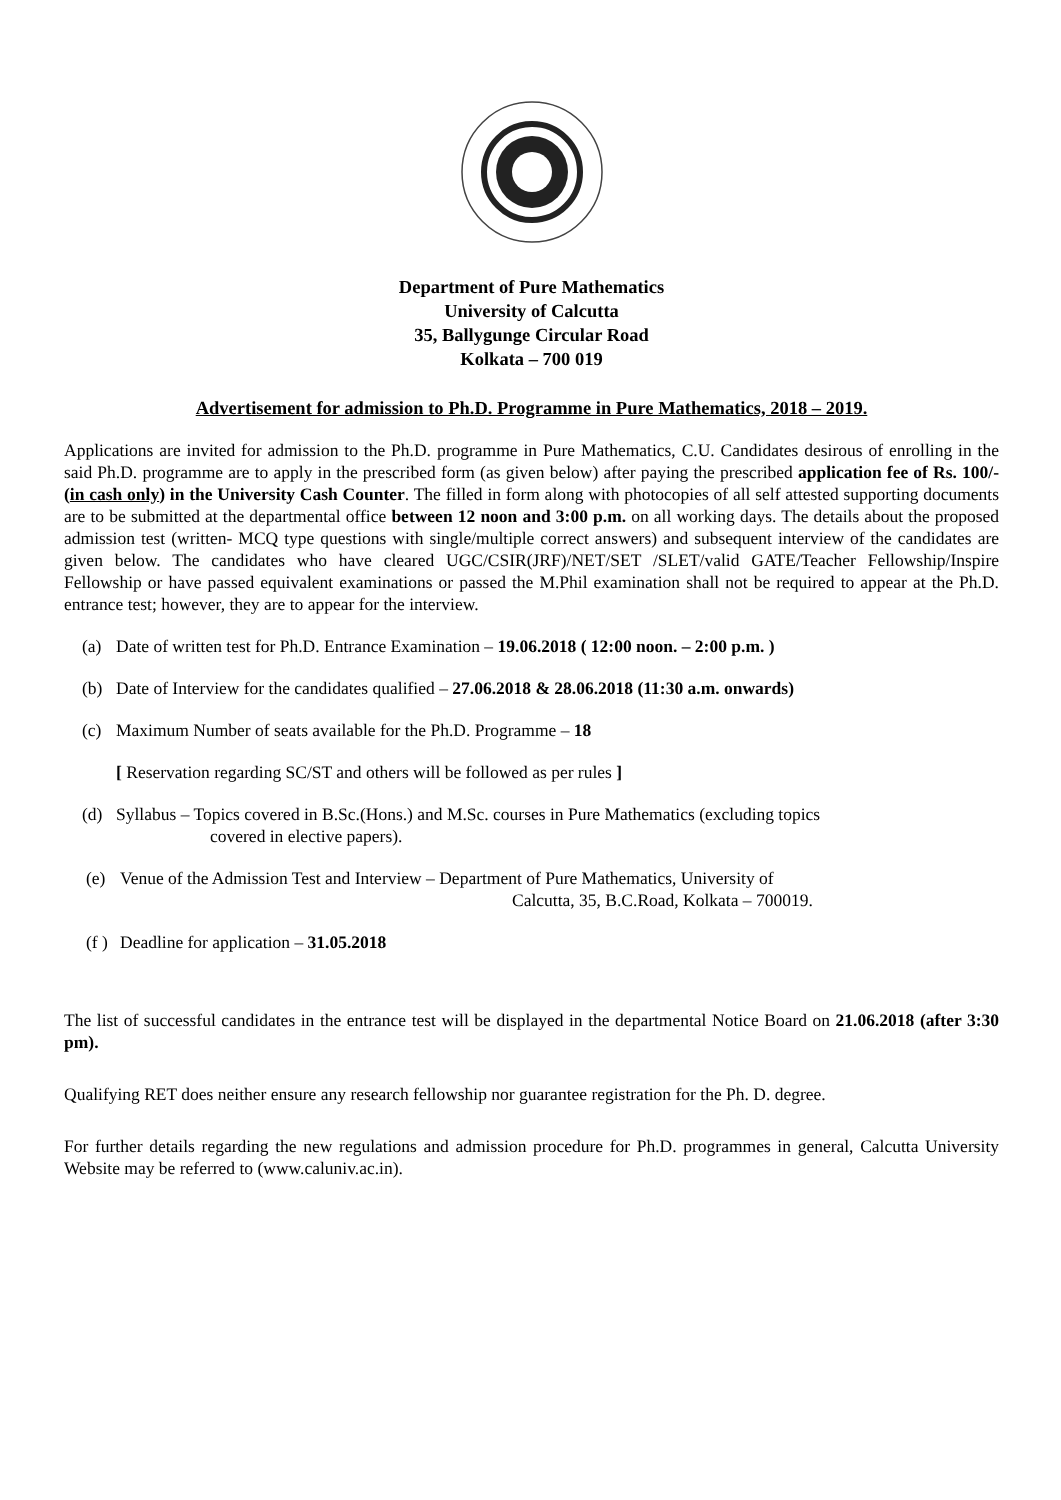Department of Pure Mathematics
University of Calcutta
35, Ballygunge Circular Road
Kolkata – 700 019
Advertisement for admission to Ph.D. Programme in Pure Mathematics, 2018 – 2019.
Applications are invited for admission to the Ph.D. programme in Pure Mathematics, C.U. Candidates desirous of enrolling in the said Ph.D. programme are to apply in the prescribed form (as given below) after paying the prescribed application fee of Rs. 100/- (in cash only) in the University Cash Counter. The filled in form along with photocopies of all self attested supporting documents are to be submitted at the departmental office between 12 noon and 3:00 p.m. on all working days. The details about the proposed admission test (written- MCQ type questions with single/multiple correct answers) and subsequent interview of the candidates are given below. The candidates who have cleared UGC/CSIR(JRF)/NET/SET /SLET/valid GATE/Teacher Fellowship/Inspire Fellowship or have passed equivalent examinations or passed the M.Phil examination shall not be required to appear at the Ph.D. entrance test; however, they are to appear for the interview.
(a) Date of written test for Ph.D. Entrance Examination – 19.06.2018 ( 12:00 noon. – 2:00 p.m. )
(b) Date of Interview for the candidates qualified – 27.06.2018 & 28.06.2018 (11:30 a.m. onwards)
(c) Maximum Number of seats available for the Ph.D. Programme – 18
[ Reservation regarding SC/ST and others will be followed as per rules ]
(d) Syllabus – Topics covered in B.Sc.(Hons.) and M.Sc. courses in Pure Mathematics (excluding topics
covered in elective papers).
(e) Venue of the Admission Test and Interview – Department of Pure Mathematics, University of
Calcutta, 35, B.C.Road, Kolkata – 700019.
(f ) Deadline for application – 31.05.2018
The list of successful candidates in the entrance test will be displayed in the departmental Notice Board on 21.06.2018 (after 3:30 pm).
Qualifying RET does neither ensure any research fellowship nor guarantee registration for the Ph. D. degree.
For further details regarding the new regulations and admission procedure for Ph.D. programmes in general, Calcutta University Website may be referred to (www.caluniv.ac.in).